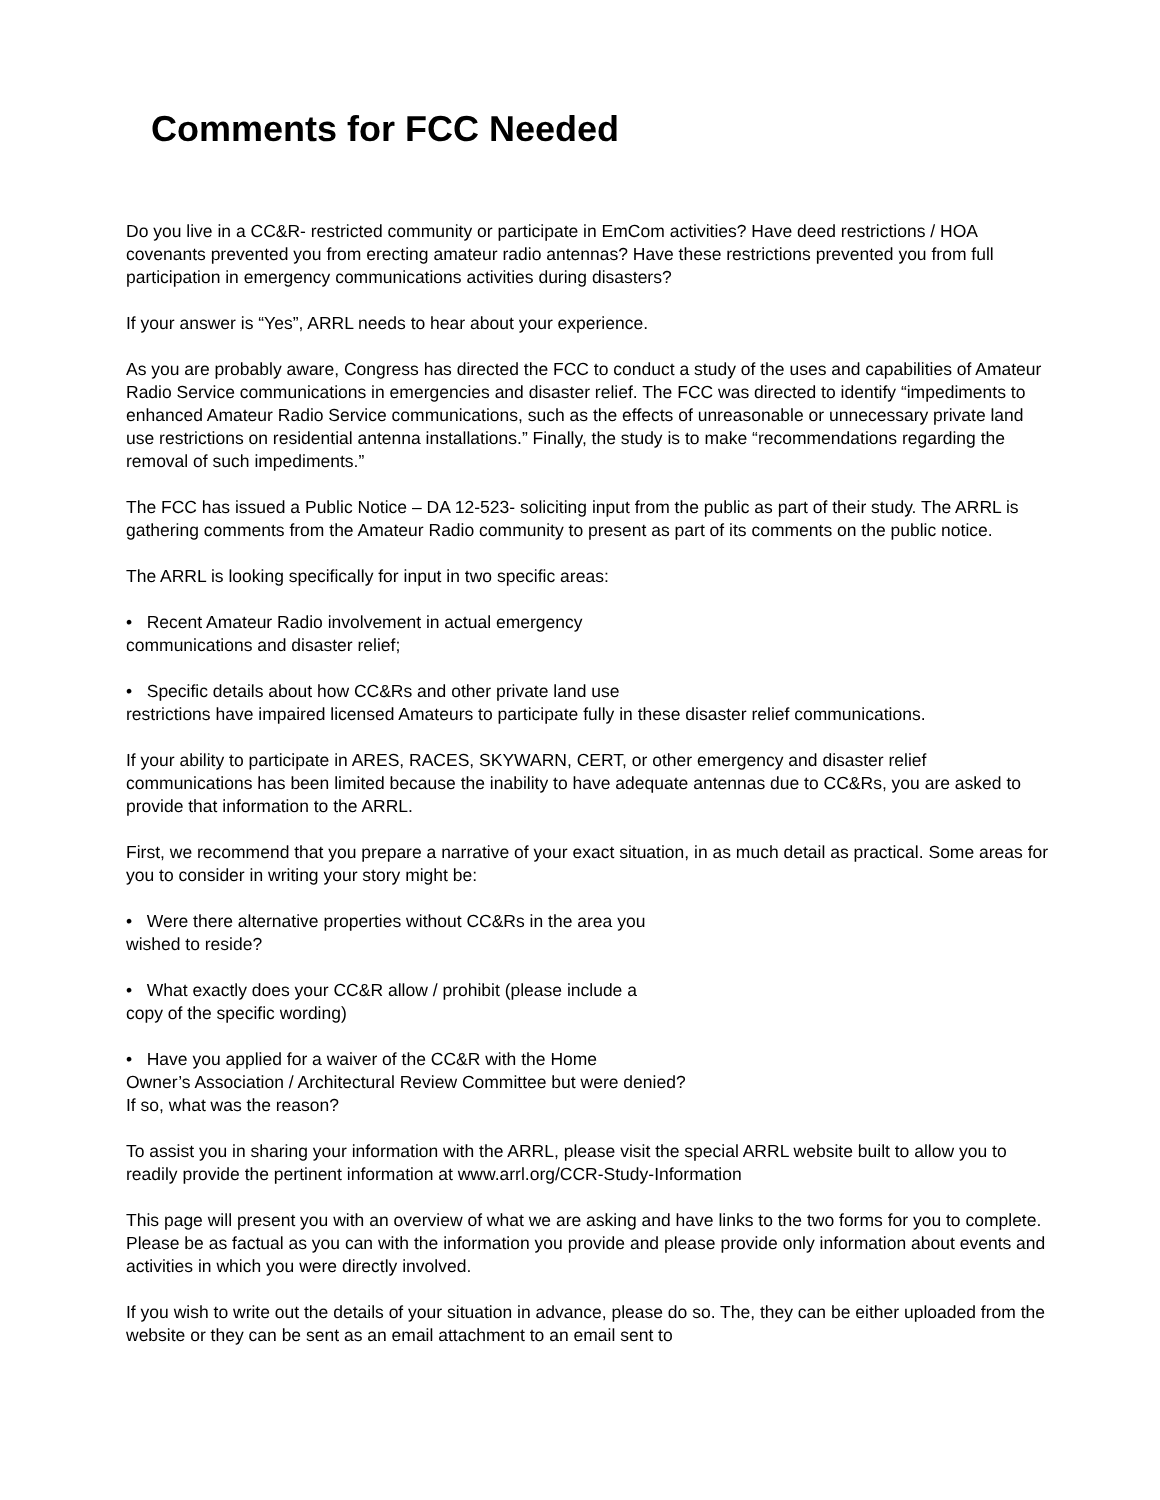Comments for FCC Needed
Do you live in a CC&R- restricted community or participate in EmCom activities? Have deed restrictions / HOA covenants prevented you from erecting amateur radio antennas? Have these restrictions prevented you from full participation in emergency communications activities during disasters?
If your answer is “Yes”, ARRL needs to hear about your experience.
As you are probably aware, Congress has directed the FCC to conduct a study of the uses and capabilities of Amateur Radio Service communications in emergencies and disaster relief. The FCC was directed to identify “impediments to enhanced Amateur Radio Service communications, such as the effects of unreasonable or unnecessary private land use restrictions on residential antenna installations.” Finally, the study is to make “recommendations regarding the removal of such impediments.”
The FCC has issued a Public Notice – DA 12-523- soliciting input from the public as part of their study. The ARRL is gathering comments from the Amateur Radio community to present as part of its comments on the public notice.
The ARRL is looking specifically for input in two specific areas:
• Recent Amateur Radio involvement in actual emergency
communications and disaster relief;
• Specific details about how CC&Rs and other private land use
restrictions have impaired licensed Amateurs to participate fully in these disaster relief communications.
If your ability to participate in ARES, RACES, SKYWARN, CERT, or other emergency and disaster relief communications has been limited because the inability to have adequate antennas due to CC&Rs, you are asked to provide that information to the ARRL.
First, we recommend that you prepare a narrative of your exact situation, in as much detail as practical. Some areas for you to consider in writing your story might be:
• Were there alternative properties without CC&Rs in the area you
wished to reside?
• What exactly does your CC&R allow / prohibit (please include a
copy of the specific wording)
• Have you applied for a waiver of the CC&R with the Home
Owner’s Association / Architectural Review Committee but were denied?
If so, what was the reason?
To assist you in sharing your information with the ARRL, please visit the special ARRL website built to allow you to readily provide the pertinent information at www.arrl.org/CCR-Study-Information
This page will present you with an overview of what we are asking and have links to the two forms for you to complete. Please be as factual as you can with the information you provide and please provide only information about events and activities in which you were directly involved.
If you wish to write out the details of your situation in advance, please do so. The, they can be either uploaded from the website or they can be sent as an email attachment to an email sent to